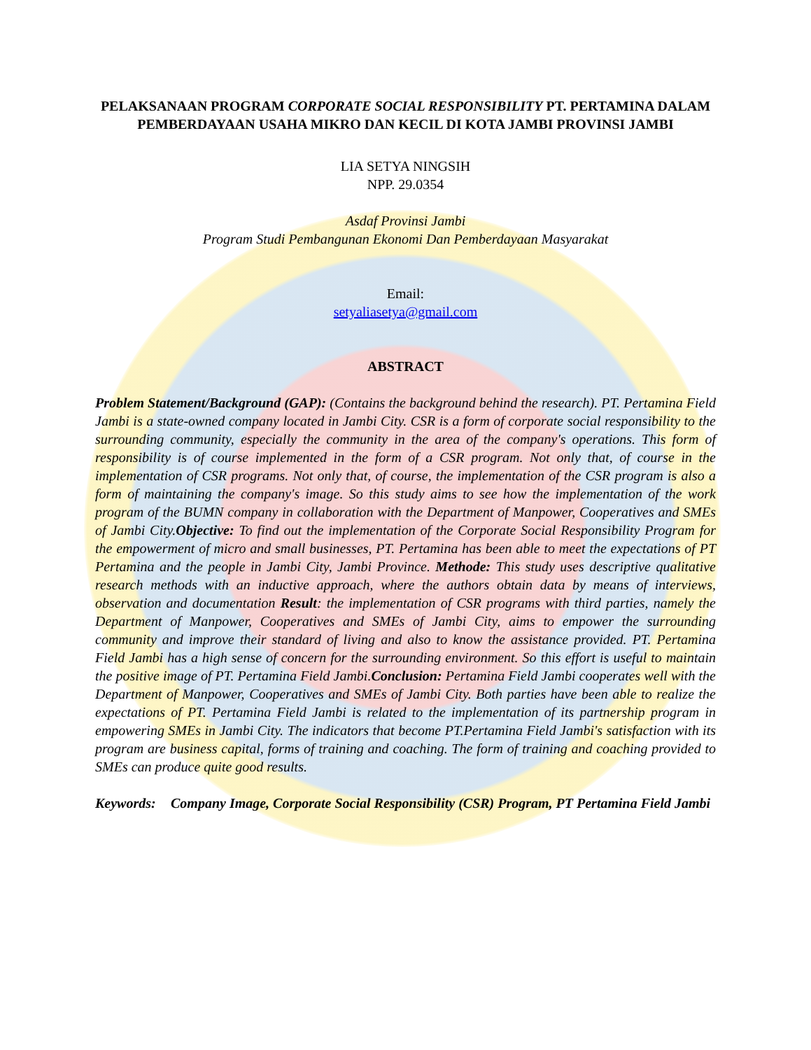PELAKSANAAN PROGRAM CORPORATE SOCIAL RESPONSIBILITY PT. PERTAMINA DALAM PEMBERDAYAAN USAHA MIKRO DAN KECIL DI KOTA JAMBI PROVINSI JAMBI
LIA SETYA NINGSIH
NPP. 29.0354
Asdaf Provinsi Jambi
Program Studi Pembangunan Ekonomi Dan Pemberdayaan Masyarakat
Email:
setyaliasetya@gmail.com
ABSTRACT
Problem Statement/Background (GAP): (Contains the background behind the research). PT. Pertamina Field Jambi is a state-owned company located in Jambi City. CSR is a form of corporate social responsibility to the surrounding community, especially the community in the area of the company's operations. This form of responsibility is of course implemented in the form of a CSR program. Not only that, of course in the implementation of CSR programs. Not only that, of course, the implementation of the CSR program is also a form of maintaining the company's image. So this study aims to see how the implementation of the work program of the BUMN company in collaboration with the Department of Manpower, Cooperatives and SMEs of Jambi City.Objective: To find out the implementation of the Corporate Social Responsibility Program for the empowerment of micro and small businesses, PT. Pertamina has been able to meet the expectations of PT Pertamina and the people in Jambi City, Jambi Province. Methode: This study uses descriptive qualitative research methods with an inductive approach, where the authors obtain data by means of interviews, observation and documentation Result: the implementation of CSR programs with third parties, namely the Department of Manpower, Cooperatives and SMEs of Jambi City, aims to empower the surrounding community and improve their standard of living and also to know the assistance provided. PT. Pertamina Field Jambi has a high sense of concern for the surrounding environment. So this effort is useful to maintain the positive image of PT. Pertamina Field Jambi.Conclusion: Pertamina Field Jambi cooperates well with the Department of Manpower, Cooperatives and SMEs of Jambi City. Both parties have been able to realize the expectations of PT. Pertamina Field Jambi is related to the implementation of its partnership program in empowering SMEs in Jambi City. The indicators that become PT.Pertamina Field Jambi's satisfaction with its program are business capital, forms of training and coaching. The form of training and coaching provided to SMEs can produce quite good results.
Keywords: Company Image, Corporate Social Responsibility (CSR) Program, PT Pertamina Field Jambi